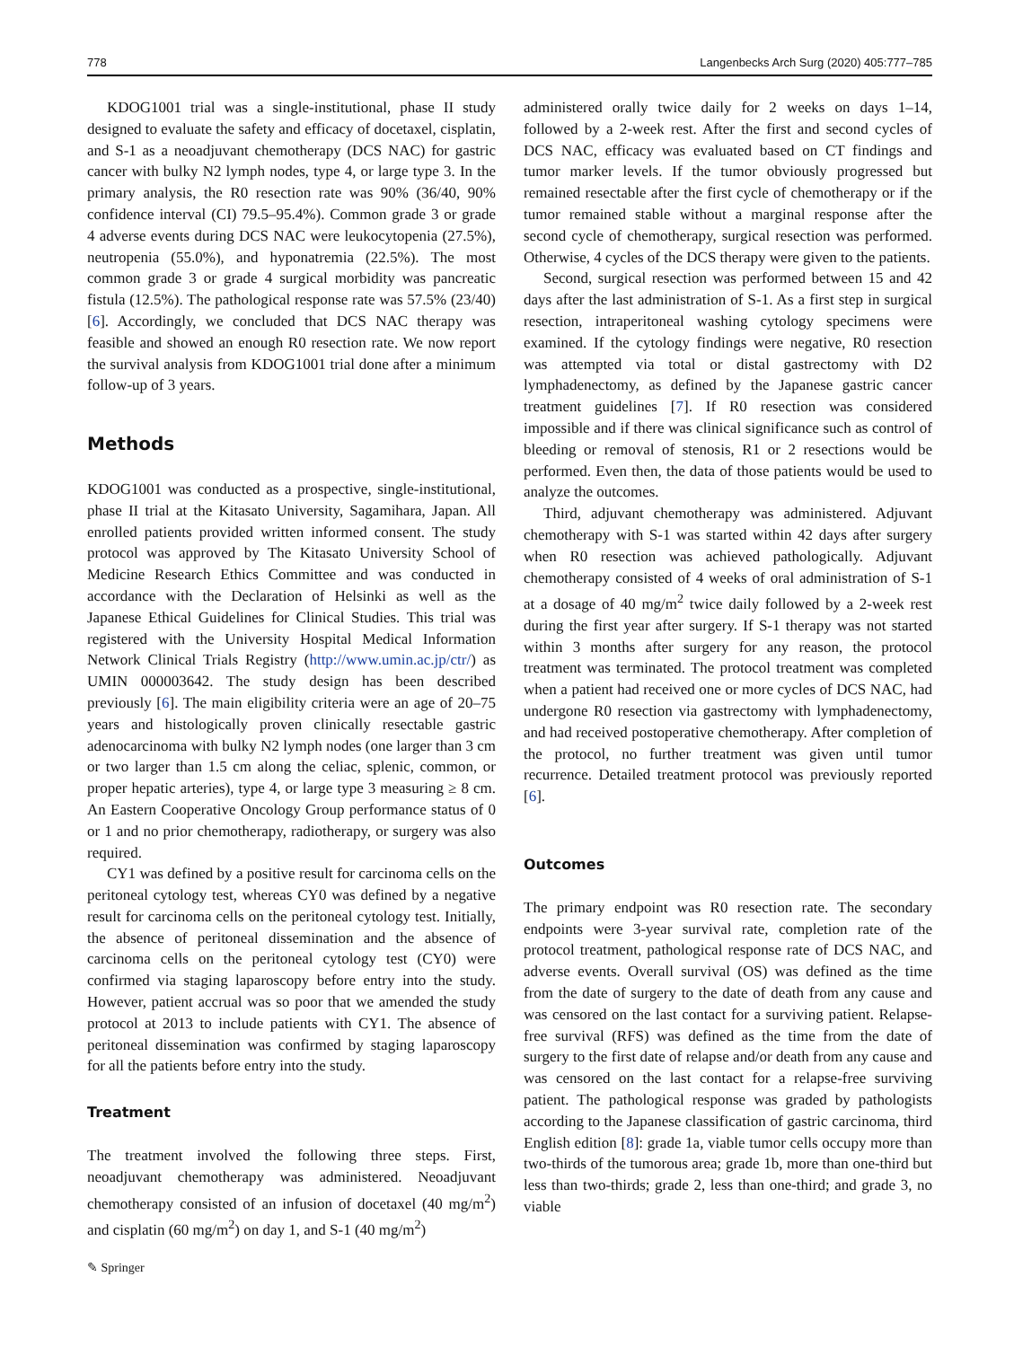778 Langenbecks Arch Surg (2020) 405:777–785
KDOG1001 trial was a single-institutional, phase II study designed to evaluate the safety and efficacy of docetaxel, cisplatin, and S-1 as a neoadjuvant chemotherapy (DCS NAC) for gastric cancer with bulky N2 lymph nodes, type 4, or large type 3. In the primary analysis, the R0 resection rate was 90% (36/40, 90% confidence interval (CI) 79.5–95.4%). Common grade 3 or grade 4 adverse events during DCS NAC were leukocytopenia (27.5%), neutropenia (55.0%), and hyponatremia (22.5%). The most common grade 3 or grade 4 surgical morbidity was pancreatic fistula (12.5%). The pathological response rate was 57.5% (23/40) [6]. Accordingly, we concluded that DCS NAC therapy was feasible and showed an enough R0 resection rate. We now report the survival analysis from KDOG1001 trial done after a minimum follow-up of 3 years.
Methods
KDOG1001 was conducted as a prospective, single-institutional, phase II trial at the Kitasato University, Sagamihara, Japan. All enrolled patients provided written informed consent. The study protocol was approved by The Kitasato University School of Medicine Research Ethics Committee and was conducted in accordance with the Declaration of Helsinki as well as the Japanese Ethical Guidelines for Clinical Studies. This trial was registered with the University Hospital Medical Information Network Clinical Trials Registry (http://www.umin.ac.jp/ctr/) as UMIN 000003642. The study design has been described previously [6]. The main eligibility criteria were an age of 20–75 years and histologically proven clinically resectable gastric adenocarcinoma with bulky N2 lymph nodes (one larger than 3 cm or two larger than 1.5 cm along the celiac, splenic, common, or proper hepatic arteries), type 4, or large type 3 measuring ≥ 8 cm. An Eastern Cooperative Oncology Group performance status of 0 or 1 and no prior chemotherapy, radiotherapy, or surgery was also required.
CY1 was defined by a positive result for carcinoma cells on the peritoneal cytology test, whereas CY0 was defined by a negative result for carcinoma cells on the peritoneal cytology test. Initially, the absence of peritoneal dissemination and the absence of carcinoma cells on the peritoneal cytology test (CY0) were confirmed via staging laparoscopy before entry into the study. However, patient accrual was so poor that we amended the study protocol at 2013 to include patients with CY1. The absence of peritoneal dissemination was confirmed by staging laparoscopy for all the patients before entry into the study.
Treatment
The treatment involved the following three steps. First, neoadjuvant chemotherapy was administered. Neoadjuvant chemotherapy consisted of an infusion of docetaxel (40 mg/m<sup>2</sup>) and cisplatin (60 mg/m<sup>2</sup>) on day 1, and S-1 (40 mg/m<sup>2</sup>)
administered orally twice daily for 2 weeks on days 1–14, followed by a 2-week rest. After the first and second cycles of DCS NAC, efficacy was evaluated based on CT findings and tumor marker levels. If the tumor obviously progressed but remained resectable after the first cycle of chemotherapy or if the tumor remained stable without a marginal response after the second cycle of chemotherapy, surgical resection was performed. Otherwise, 4 cycles of the DCS therapy were given to the patients.
Second, surgical resection was performed between 15 and 42 days after the last administration of S-1. As a first step in surgical resection, intraperitoneal washing cytology specimens were examined. If the cytology findings were negative, R0 resection was attempted via total or distal gastrectomy with D2 lymphadenectomy, as defined by the Japanese gastric cancer treatment guidelines [7]. If R0 resection was considered impossible and if there was clinical significance such as control of bleeding or removal of stenosis, R1 or 2 resections would be performed. Even then, the data of those patients would be used to analyze the outcomes.
Third, adjuvant chemotherapy was administered. Adjuvant chemotherapy with S-1 was started within 42 days after surgery when R0 resection was achieved pathologically. Adjuvant chemotherapy consisted of 4 weeks of oral administration of S-1 at a dosage of 40 mg/m<sup>2</sup> twice daily followed by a 2-week rest during the first year after surgery. If S-1 therapy was not started within 3 months after surgery for any reason, the protocol treatment was terminated. The protocol treatment was completed when a patient had received one or more cycles of DCS NAC, had undergone R0 resection via gastrectomy with lymphadenectomy, and had received postoperative chemotherapy. After completion of the protocol, no further treatment was given until tumor recurrence. Detailed treatment protocol was previously reported [6].
Outcomes
The primary endpoint was R0 resection rate. The secondary endpoints were 3-year survival rate, completion rate of the protocol treatment, pathological response rate of DCS NAC, and adverse events. Overall survival (OS) was defined as the time from the date of surgery to the date of death from any cause and was censored on the last contact for a surviving patient. Relapse-free survival (RFS) was defined as the time from the date of surgery to the first date of relapse and/or death from any cause and was censored on the last contact for a relapse-free surviving patient. The pathological response was graded by pathologists according to the Japanese classification of gastric carcinoma, third English edition [8]: grade 1a, viable tumor cells occupy more than two-thirds of the tumorous area; grade 1b, more than one-third but less than two-thirds; grade 2, less than one-third; and grade 3, no viable
✎ Springer